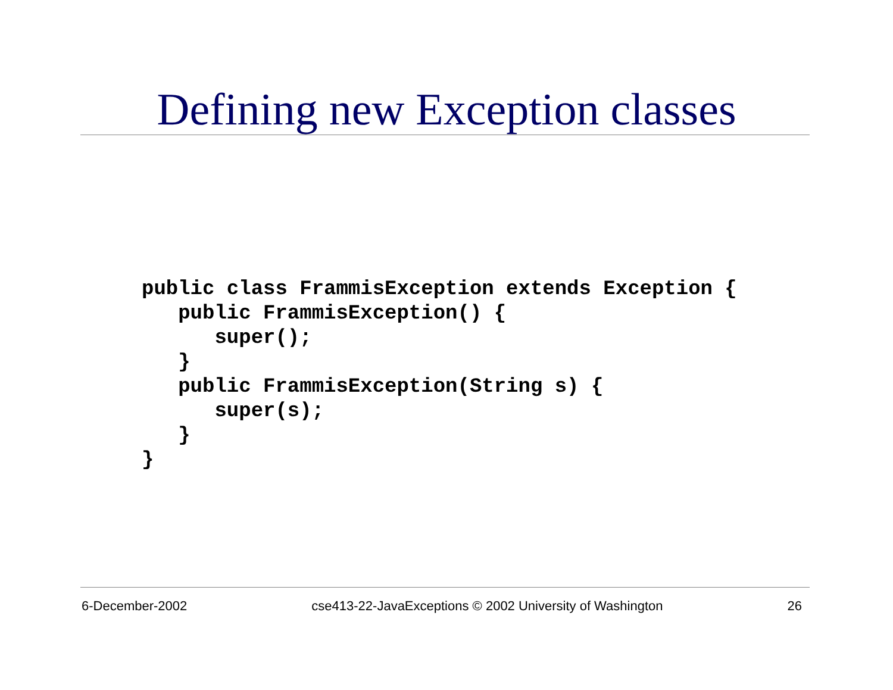Defining new Exception classes
public class FrammisException extends Exception {
   public FrammisException() {
      super();
   }
   public FrammisException(String s) {
      super(s);
   }
}
6-December-2002 cse413-22-JavaExceptions © 2002 University of Washington 26